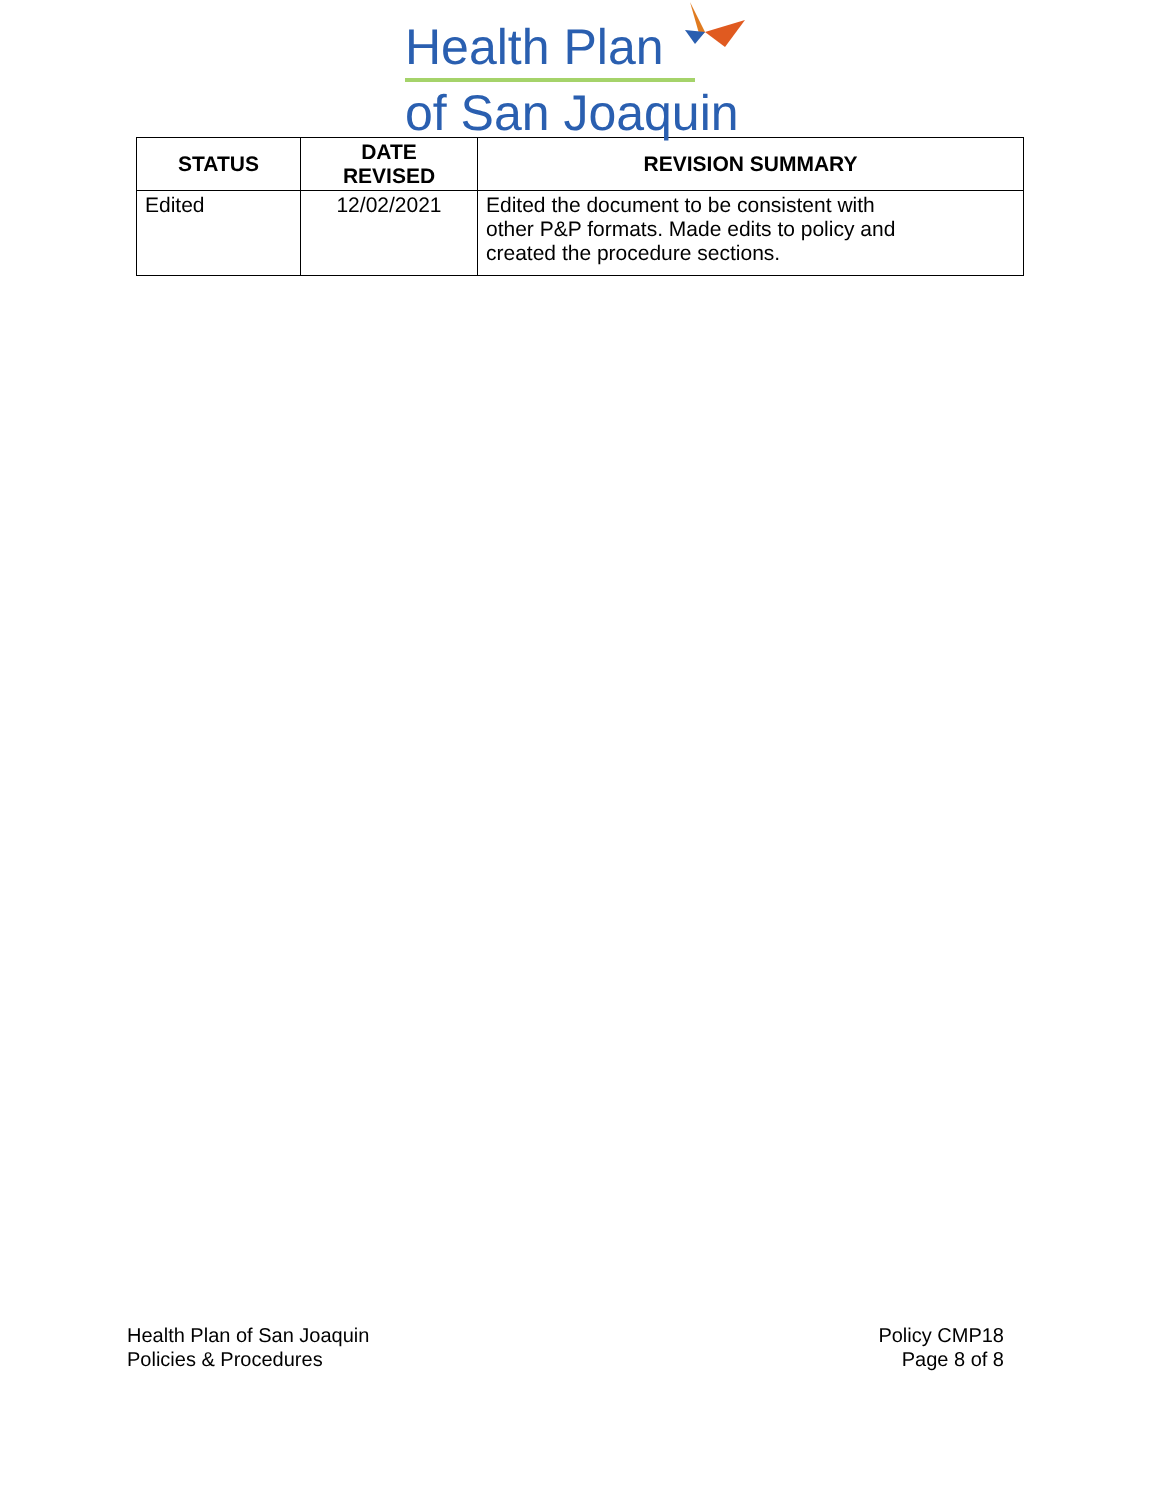Health Plan
of San Joaquin
| STATUS | DATE REVISED | REVISION SUMMARY |
| --- | --- | --- |
| Edited | 12/02/2021 | Edited the document to be consistent with other P&P formats. Made edits to policy and created the procedure sections. |
Health Plan of San Joaquin
Policies & Procedures
Policy CMP18
Page 8 of 8